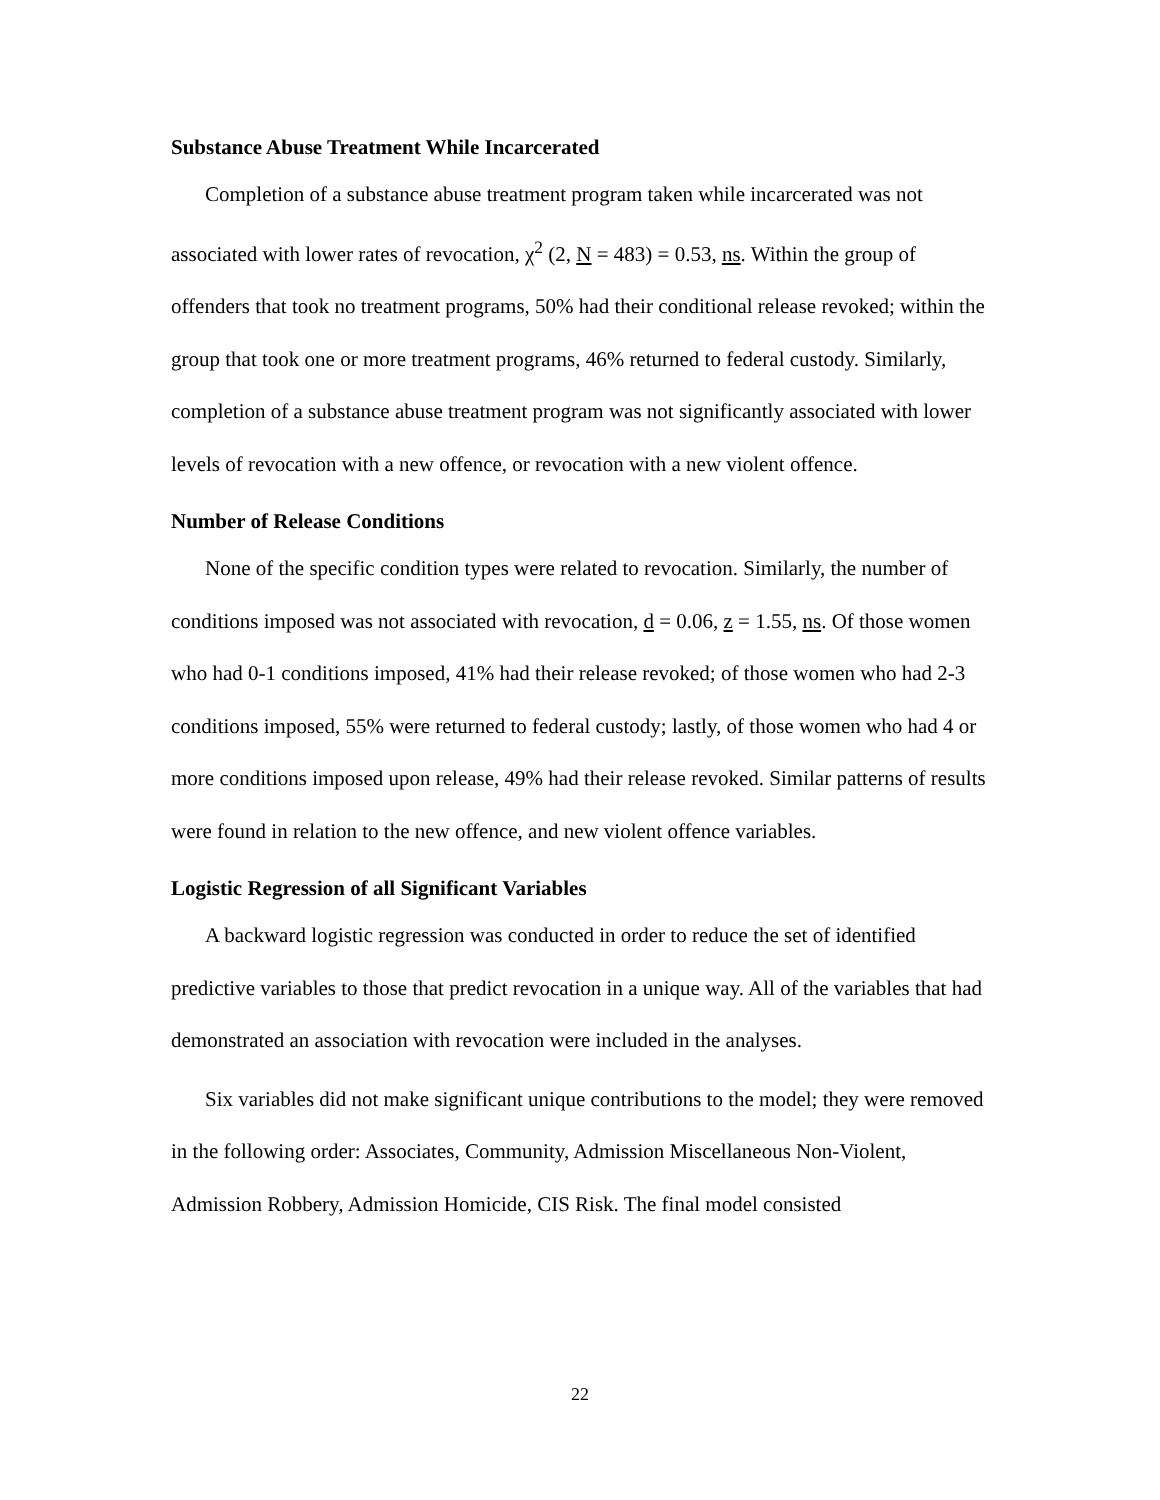Substance Abuse Treatment While Incarcerated
Completion of a substance abuse treatment program taken while incarcerated was not associated with lower rates of revocation, χ<sup>2</sup> (2, N = 483) = 0.53, ns. Within the group of offenders that took no treatment programs, 50% had their conditional release revoked; within the group that took one or more treatment programs, 46% returned to federal custody. Similarly, completion of a substance abuse treatment program was not significantly associated with lower levels of revocation with a new offence, or revocation with a new violent offence.
Number of Release Conditions
None of the specific condition types were related to revocation. Similarly, the number of conditions imposed was not associated with revocation, d = 0.06, z = 1.55, ns. Of those women who had 0-1 conditions imposed, 41% had their release revoked; of those women who had 2-3 conditions imposed, 55% were returned to federal custody; lastly, of those women who had 4 or more conditions imposed upon release, 49% had their release revoked. Similar patterns of results were found in relation to the new offence, and new violent offence variables.
Logistic Regression of all Significant Variables
A backward logistic regression was conducted in order to reduce the set of identified predictive variables to those that predict revocation in a unique way. All of the variables that had demonstrated an association with revocation were included in the analyses.
Six variables did not make significant unique contributions to the model; they were removed in the following order: Associates, Community, Admission Miscellaneous Non-Violent, Admission Robbery, Admission Homicide, CIS Risk. The final model consisted
22